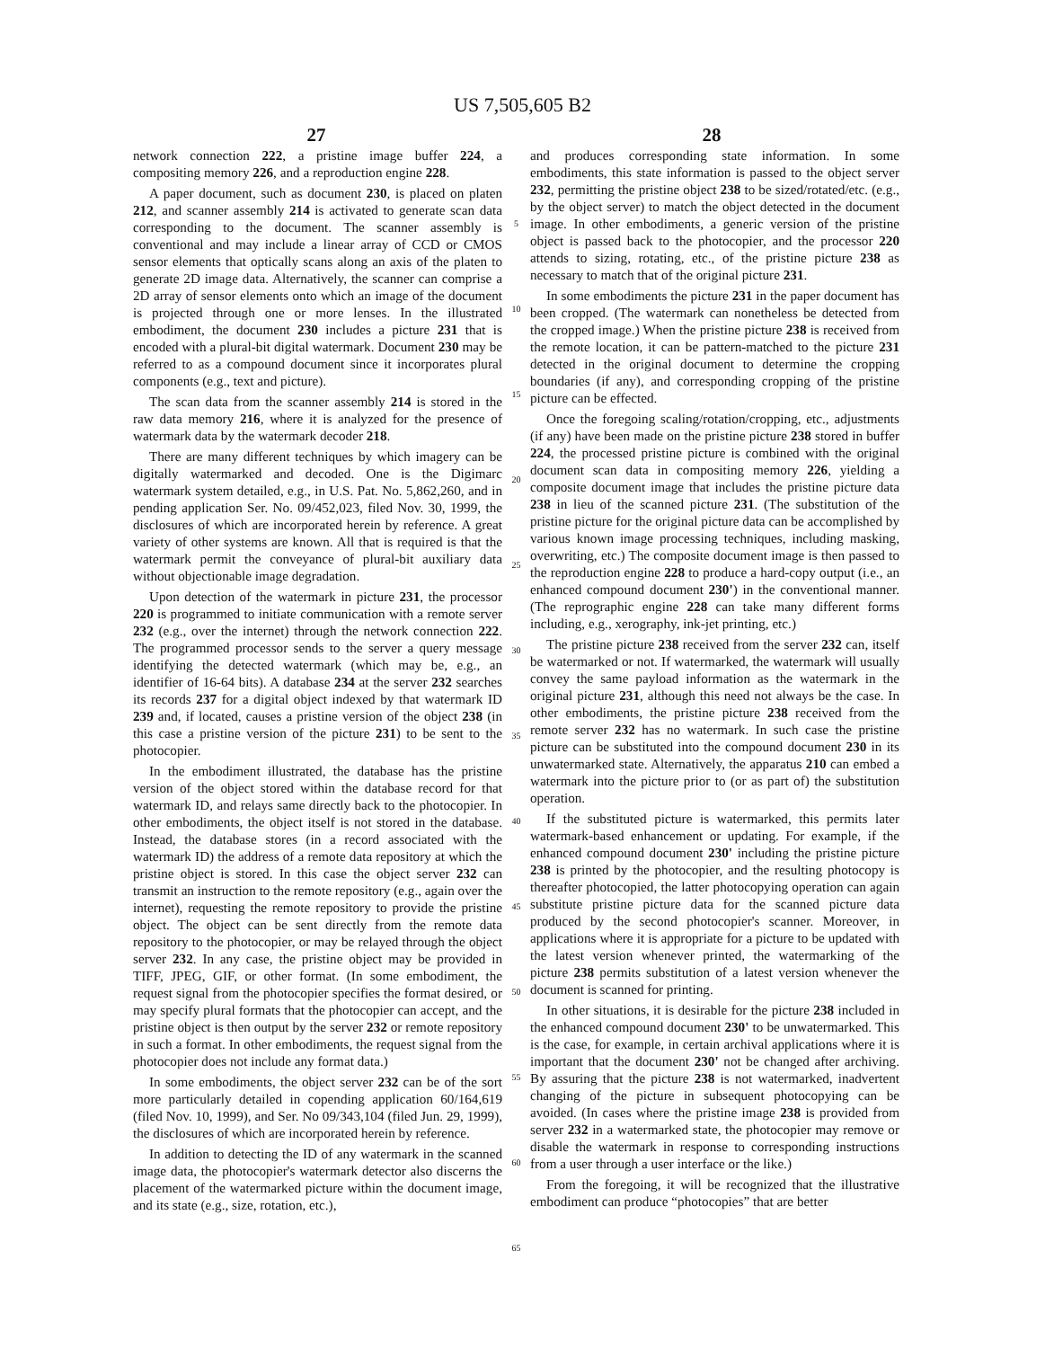US 7,505,605 B2
27 28
network connection 222, a pristine image buffer 224, a compositing memory 226, and a reproduction engine 228.
A paper document, such as document 230, is placed on platen 212, and scanner assembly 214 is activated to generate scan data corresponding to the document. The scanner assembly is conventional and may include a linear array of CCD or CMOS sensor elements that optically scans along an axis of the platen to generate 2D image data. Alternatively, the scanner can comprise a 2D array of sensor elements onto which an image of the document is projected through one or more lenses. In the illustrated embodiment, the document 230 includes a picture 231 that is encoded with a plural-bit digital watermark. Document 230 may be referred to as a compound document since it incorporates plural components (e.g., text and picture).
The scan data from the scanner assembly 214 is stored in the raw data memory 216, where it is analyzed for the presence of watermark data by the watermark decoder 218.
There are many different techniques by which imagery can be digitally watermarked and decoded. One is the Digimarc watermark system detailed, e.g., in U.S. Pat. No. 5,862,260, and in pending application Ser. No. 09/452,023, filed Nov. 30, 1999, the disclosures of which are incorporated herein by reference. A great variety of other systems are known. All that is required is that the watermark permit the conveyance of plural-bit auxiliary data without objectionable image degradation.
Upon detection of the watermark in picture 231, the processor 220 is programmed to initiate communication with a remote server 232 (e.g., over the internet) through the network connection 222. The programmed processor sends to the server a query message identifying the detected watermark (which may be, e.g., an identifier of 16-64 bits). A database 234 at the server 232 searches its records 237 for a digital object indexed by that watermark ID 239 and, if located, causes a pristine version of the object 238 (in this case a pristine version of the picture 231) to be sent to the photocopier.
In the embodiment illustrated, the database has the pristine version of the object stored within the database record for that watermark ID, and relays same directly back to the photocopier. In other embodiments, the object itself is not stored in the database. Instead, the database stores (in a record associated with the watermark ID) the address of a remote data repository at which the pristine object is stored. In this case the object server 232 can transmit an instruction to the remote repository (e.g., again over the internet), requesting the remote repository to provide the pristine object. The object can be sent directly from the remote data repository to the photocopier, or may be relayed through the object server 232. In any case, the pristine object may be provided in TIFF, JPEG, GIF, or other format. (In some embodiment, the request signal from the photocopier specifies the format desired, or may specify plural formats that the photocopier can accept, and the pristine object is then output by the server 232 or remote repository in such a format. In other embodiments, the request signal from the photocopier does not include any format data.)
In some embodiments, the object server 232 can be of the sort more particularly detailed in copending application 60/164,619 (filed Nov. 10, 1999), and Ser. No 09/343,104 (filed Jun. 29, 1999), the disclosures of which are incorporated herein by reference.
In addition to detecting the ID of any watermark in the scanned image data, the photocopier's watermark detector also discerns the placement of the watermarked picture within the document image, and its state (e.g., size, rotation, etc.),
5
10
15
20
25
30
35
40
45
50
55
60
65
and produces corresponding state information. In some embodiments, this state information is passed to the object server 232, permitting the pristine object 238 to be sized/rotated/etc. (e.g., by the object server) to match the object detected in the document image. In other embodiments, a generic version of the pristine object is passed back to the photocopier, and the processor 220 attends to sizing, rotating, etc., of the pristine picture 238 as necessary to match that of the original picture 231.
In some embodiments the picture 231 in the paper document has been cropped. (The watermark can nonetheless be detected from the cropped image.) When the pristine picture 238 is received from the remote location, it can be pattern-matched to the picture 231 detected in the original document to determine the cropping boundaries (if any), and corresponding cropping of the pristine picture can be effected.
Once the foregoing scaling/rotation/cropping, etc., adjustments (if any) have been made on the pristine picture 238 stored in buffer 224, the processed pristine picture is combined with the original document scan data in compositing memory 226, yielding a composite document image that includes the pristine picture data 238 in lieu of the scanned picture 231. (The substitution of the pristine picture for the original picture data can be accomplished by various known image processing techniques, including masking, overwriting, etc.) The composite document image is then passed to the reproduction engine 228 to produce a hard-copy output (i.e., an enhanced compound document 230') in the conventional manner. (The reprographic engine 228 can take many different forms including, e.g., xerography, ink-jet printing, etc.)
The pristine picture 238 received from the server 232 can, itself be watermarked or not. If watermarked, the watermark will usually convey the same payload information as the watermark in the original picture 231, although this need not always be the case. In other embodiments, the pristine picture 238 received from the remote server 232 has no watermark. In such case the pristine picture can be substituted into the compound document 230 in its unwatermarked state. Alternatively, the apparatus 210 can embed a watermark into the picture prior to (or as part of) the substitution operation.
If the substituted picture is watermarked, this permits later watermark-based enhancement or updating. For example, if the enhanced compound document 230' including the pristine picture 238 is printed by the photocopier, and the resulting photocopy is thereafter photocopied, the latter photocopying operation can again substitute pristine picture data for the scanned picture data produced by the second photocopier's scanner. Moreover, in applications where it is appropriate for a picture to be updated with the latest version whenever printed, the watermarking of the picture 238 permits substitution of a latest version whenever the document is scanned for printing.
In other situations, it is desirable for the picture 238 included in the enhanced compound document 230' to be unwatermarked. This is the case, for example, in certain archival applications where it is important that the document 230' not be changed after archiving. By assuring that the picture 238 is not watermarked, inadvertent changing of the picture in subsequent photocopying can be avoided. (In cases where the pristine image 238 is provided from server 232 in a watermarked state, the photocopier may remove or disable the watermark in response to corresponding instructions from a user through a user interface or the like.)
From the foregoing, it will be recognized that the illustrative embodiment can produce “photocopies” that are better